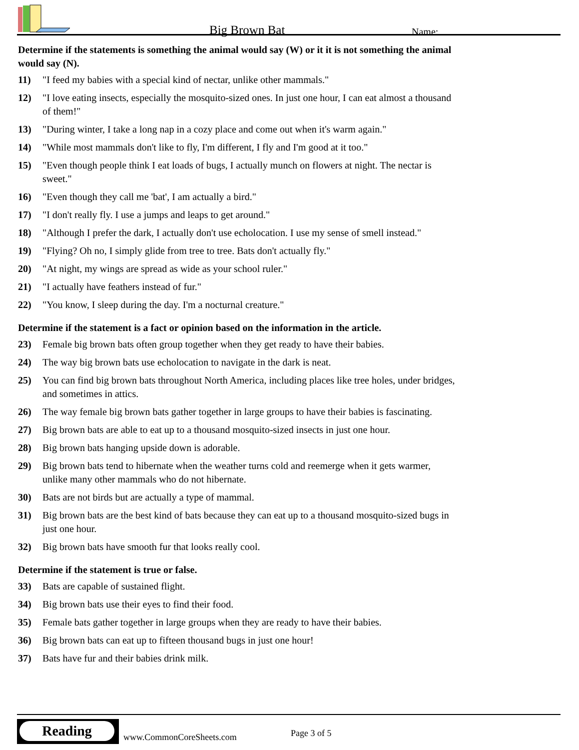Big Brown Bat Name:
Determine if the statements is something the animal would say (W) or it it is not something the animal would say (N).
11) "I feed my babies with a special kind of nectar, unlike other mammals."
12) "I love eating insects, especially the mosquito-sized ones. In just one hour, I can eat almost a thousand of them!"
13) "During winter, I take a long nap in a cozy place and come out when it's warm again."
14) "While most mammals don't like to fly, I'm different, I fly and I'm good at it too."
15) "Even though people think I eat loads of bugs, I actually munch on flowers at night. The nectar is sweet."
16) "Even though they call me 'bat', I am actually a bird."
17) "I don't really fly. I use a jumps and leaps to get around."
18) "Although I prefer the dark, I actually don't use echolocation. I use my sense of smell instead."
19) "Flying? Oh no, I simply glide from tree to tree. Bats don't actually fly."
20) "At night, my wings are spread as wide as your school ruler."
21) "I actually have feathers instead of fur."
22) "You know, I sleep during the day. I'm a nocturnal creature."
Determine if the statement is a fact or opinion based on the information in the article.
23) Female big brown bats often group together when they get ready to have their babies.
24) The way big brown bats use echolocation to navigate in the dark is neat.
25) You can find big brown bats throughout North America, including places like tree holes, under bridges, and sometimes in attics.
26) The way female big brown bats gather together in large groups to have their babies is fascinating.
27) Big brown bats are able to eat up to a thousand mosquito-sized insects in just one hour.
28) Big brown bats hanging upside down is adorable.
29) Big brown bats tend to hibernate when the weather turns cold and reemerge when it gets warmer, unlike many other mammals who do not hibernate.
30) Bats are not birds but are actually a type of mammal.
31) Big brown bats are the best kind of bats because they can eat up to a thousand mosquito-sized bugs in just one hour.
32) Big brown bats have smooth fur that looks really cool.
Determine if the statement is true or false.
33) Bats are capable of sustained flight.
34) Big brown bats use their eyes to find their food.
35) Female bats gather together in large groups when they are ready to have their babies.
36) Big brown bats can eat up to fifteen thousand bugs in just one hour!
37) Bats have fur and their babies drink milk.
Reading
www.CommonCoreSheets.com Page 3 of 5